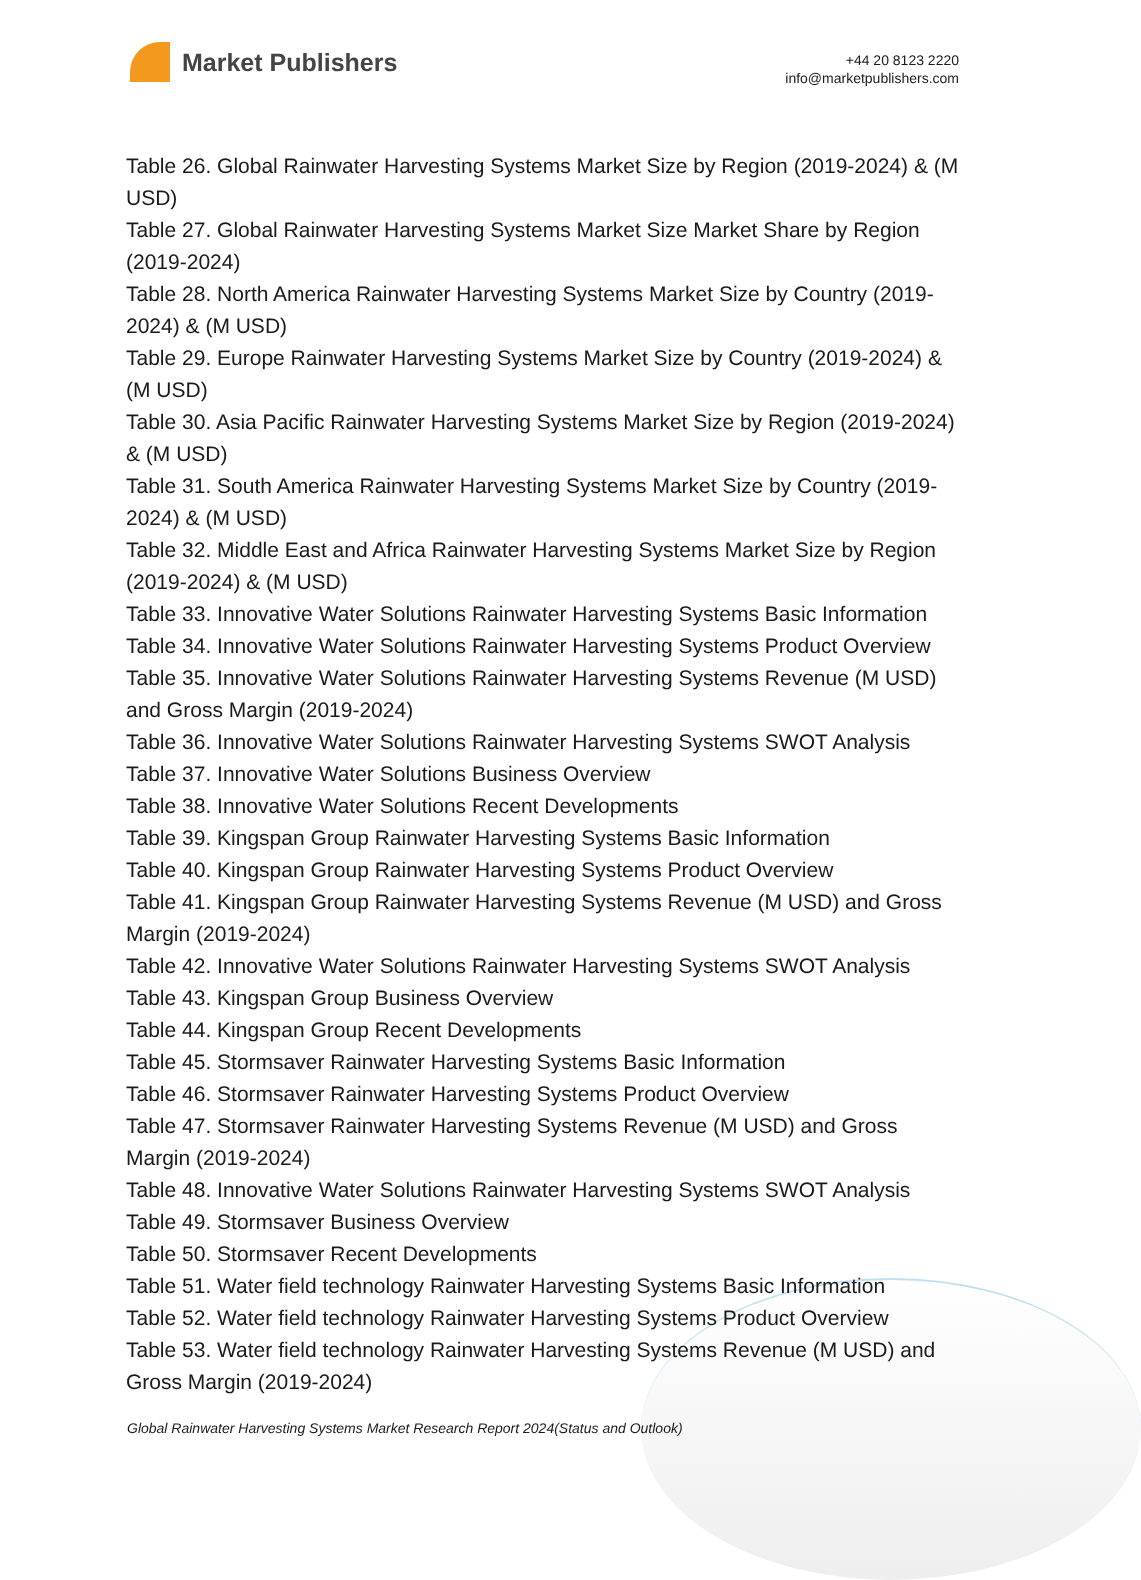Market Publishers
+44 20 8123 2220
info@marketpublishers.com
Table 26. Global Rainwater Harvesting Systems Market Size by Region (2019-2024) & (M USD)
Table 27. Global Rainwater Harvesting Systems Market Size Market Share by Region (2019-2024)
Table 28. North America Rainwater Harvesting Systems Market Size by Country (2019-2024) & (M USD)
Table 29. Europe Rainwater Harvesting Systems Market Size by Country (2019-2024) & (M USD)
Table 30. Asia Pacific Rainwater Harvesting Systems Market Size by Region (2019-2024) & (M USD)
Table 31. South America Rainwater Harvesting Systems Market Size by Country (2019-2024) & (M USD)
Table 32. Middle East and Africa Rainwater Harvesting Systems Market Size by Region (2019-2024) & (M USD)
Table 33. Innovative Water Solutions Rainwater Harvesting Systems Basic Information
Table 34. Innovative Water Solutions Rainwater Harvesting Systems Product Overview
Table 35. Innovative Water Solutions Rainwater Harvesting Systems Revenue (M USD) and Gross Margin (2019-2024)
Table 36. Innovative Water Solutions Rainwater Harvesting Systems SWOT Analysis
Table 37. Innovative Water Solutions Business Overview
Table 38. Innovative Water Solutions Recent Developments
Table 39. Kingspan Group Rainwater Harvesting Systems Basic Information
Table 40. Kingspan Group Rainwater Harvesting Systems Product Overview
Table 41. Kingspan Group Rainwater Harvesting Systems Revenue (M USD) and Gross Margin (2019-2024)
Table 42. Innovative Water Solutions Rainwater Harvesting Systems SWOT Analysis
Table 43. Kingspan Group Business Overview
Table 44. Kingspan Group Recent Developments
Table 45. Stormsaver Rainwater Harvesting Systems Basic Information
Table 46. Stormsaver Rainwater Harvesting Systems Product Overview
Table 47. Stormsaver Rainwater Harvesting Systems Revenue (M USD) and Gross Margin (2019-2024)
Table 48. Innovative Water Solutions Rainwater Harvesting Systems SWOT Analysis
Table 49. Stormsaver Business Overview
Table 50. Stormsaver Recent Developments
Table 51. Water field technology Rainwater Harvesting Systems Basic Information
Table 52. Water field technology Rainwater Harvesting Systems Product Overview
Table 53. Water field technology Rainwater Harvesting Systems Revenue (M USD) and Gross Margin (2019-2024)
Global Rainwater Harvesting Systems Market Research Report 2024(Status and Outlook)